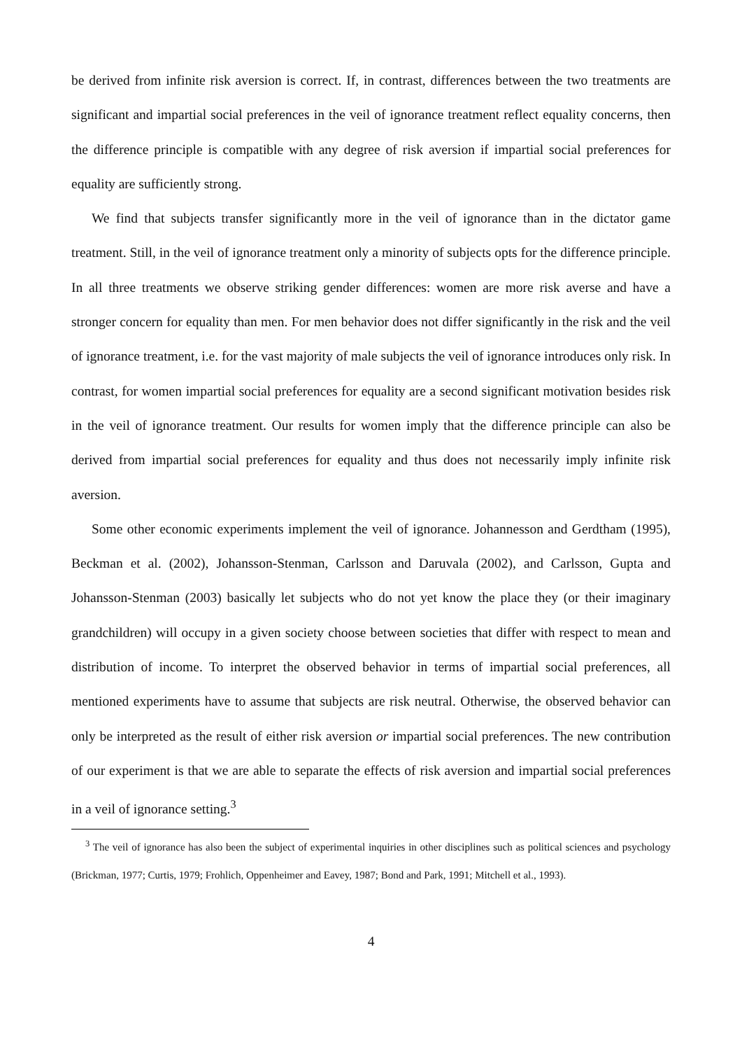be derived from infinite risk aversion is correct. If, in contrast, differences between the two treatments are significant and impartial social preferences in the veil of ignorance treatment reflect equality concerns, then the difference principle is compatible with any degree of risk aversion if impartial social preferences for equality are sufficiently strong.
We find that subjects transfer significantly more in the veil of ignorance than in the dictator game treatment. Still, in the veil of ignorance treatment only a minority of subjects opts for the difference principle. In all three treatments we observe striking gender differences: women are more risk averse and have a stronger concern for equality than men. For men behavior does not differ significantly in the risk and the veil of ignorance treatment, i.e. for the vast majority of male subjects the veil of ignorance introduces only risk. In contrast, for women impartial social preferences for equality are a second significant motivation besides risk in the veil of ignorance treatment. Our results for women imply that the difference principle can also be derived from impartial social preferences for equality and thus does not necessarily imply infinite risk aversion.
Some other economic experiments implement the veil of ignorance. Johannesson and Gerdtham (1995), Beckman et al. (2002), Johansson-Stenman, Carlsson and Daruvala (2002), and Carlsson, Gupta and Johansson-Stenman (2003) basically let subjects who do not yet know the place they (or their imaginary grandchildren) will occupy in a given society choose between societies that differ with respect to mean and distribution of income. To interpret the observed behavior in terms of impartial social preferences, all mentioned experiments have to assume that subjects are risk neutral. Otherwise, the observed behavior can only be interpreted as the result of either risk aversion or impartial social preferences. The new contribution of our experiment is that we are able to separate the effects of risk aversion and impartial social preferences in a veil of ignorance setting.<sup>3</sup>
<sup>3</sup> The veil of ignorance has also been the subject of experimental inquiries in other disciplines such as political sciences and psychology (Brickman, 1977; Curtis, 1979; Frohlich, Oppenheimer and Eavey, 1987; Bond and Park, 1991; Mitchell et al., 1993).
4